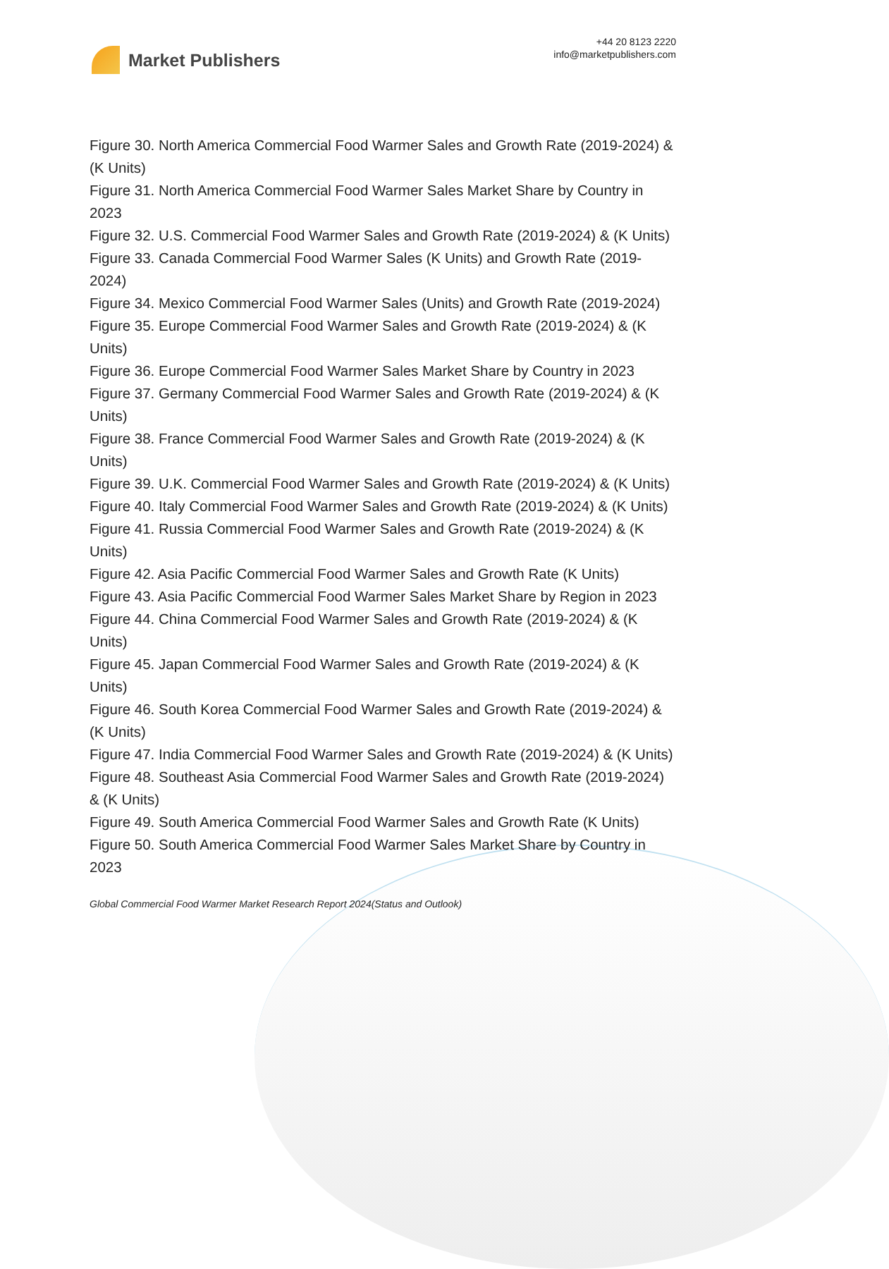Market Publishers
+44 20 8123 2220
info@marketpublishers.com
Figure 30. North America Commercial Food Warmer Sales and Growth Rate (2019-2024) & (K Units)
Figure 31. North America Commercial Food Warmer Sales Market Share by Country in 2023
Figure 32. U.S. Commercial Food Warmer Sales and Growth Rate (2019-2024) & (K Units)
Figure 33. Canada Commercial Food Warmer Sales (K Units) and Growth Rate (2019-2024)
Figure 34. Mexico Commercial Food Warmer Sales (Units) and Growth Rate (2019-2024)
Figure 35. Europe Commercial Food Warmer Sales and Growth Rate (2019-2024) & (K Units)
Figure 36. Europe Commercial Food Warmer Sales Market Share by Country in 2023
Figure 37. Germany Commercial Food Warmer Sales and Growth Rate (2019-2024) & (K Units)
Figure 38. France Commercial Food Warmer Sales and Growth Rate (2019-2024) & (K Units)
Figure 39. U.K. Commercial Food Warmer Sales and Growth Rate (2019-2024) & (K Units)
Figure 40. Italy Commercial Food Warmer Sales and Growth Rate (2019-2024) & (K Units)
Figure 41. Russia Commercial Food Warmer Sales and Growth Rate (2019-2024) & (K Units)
Figure 42. Asia Pacific Commercial Food Warmer Sales and Growth Rate (K Units)
Figure 43. Asia Pacific Commercial Food Warmer Sales Market Share by Region in 2023
Figure 44. China Commercial Food Warmer Sales and Growth Rate (2019-2024) & (K Units)
Figure 45. Japan Commercial Food Warmer Sales and Growth Rate (2019-2024) & (K Units)
Figure 46. South Korea Commercial Food Warmer Sales and Growth Rate (2019-2024) & (K Units)
Figure 47. India Commercial Food Warmer Sales and Growth Rate (2019-2024) & (K Units)
Figure 48. Southeast Asia Commercial Food Warmer Sales and Growth Rate (2019-2024) & (K Units)
Figure 49. South America Commercial Food Warmer Sales and Growth Rate (K Units)
Figure 50. South America Commercial Food Warmer Sales Market Share by Country in 2023
Global Commercial Food Warmer Market Research Report 2024(Status and Outlook)